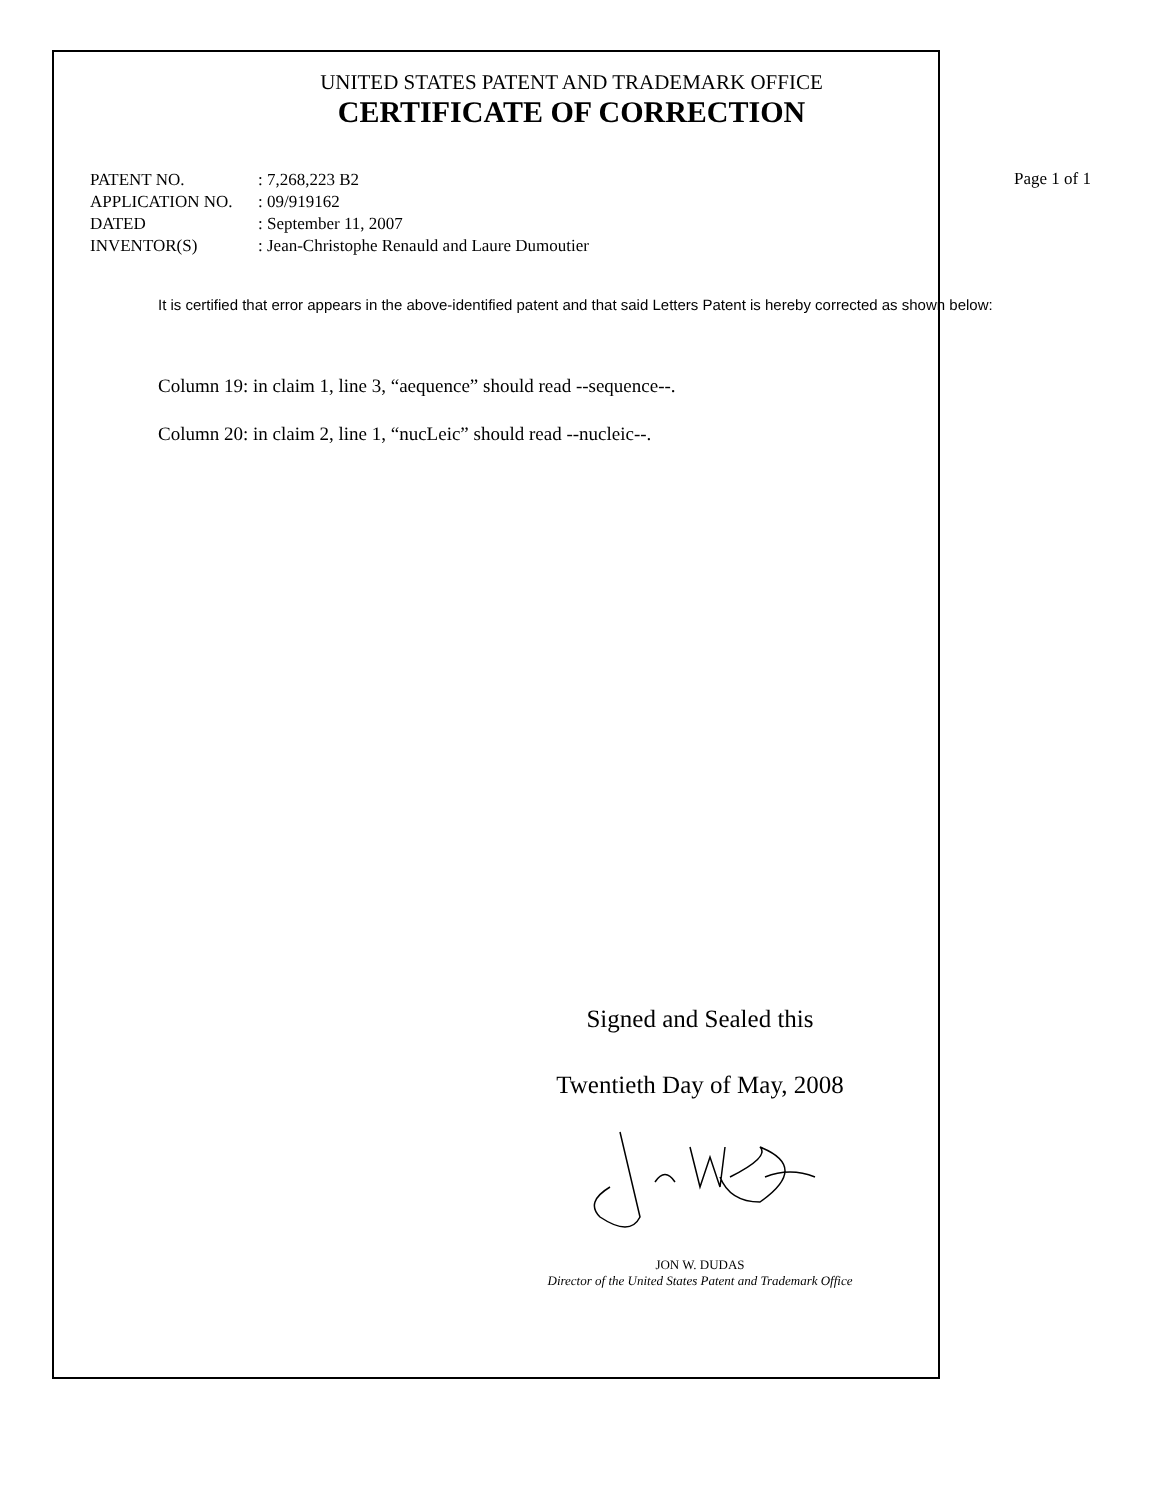UNITED STATES PATENT AND TRADEMARK OFFICE
CERTIFICATE OF CORRECTION
| PATENT NO. | : 7,268,223 B2 |
| APPLICATION NO. | : 09/919162 |
| DATED | : September 11, 2007 |
| INVENTOR(S) | : Jean-Christophe Renauld and Laure Dumoutier |
Page 1 of 1
It is certified that error appears in the above-identified patent and that said Letters Patent is hereby corrected as shown below:
Column 19: in claim 1, line 3, “aequence” should read --sequence--.
Column 20: in claim 2, line 1, “nucLeic” should read --nucleic--.
Signed and Sealed this
Twentieth Day of May, 2008
JON W. DUDAS
Director of the United States Patent and Trademark Office